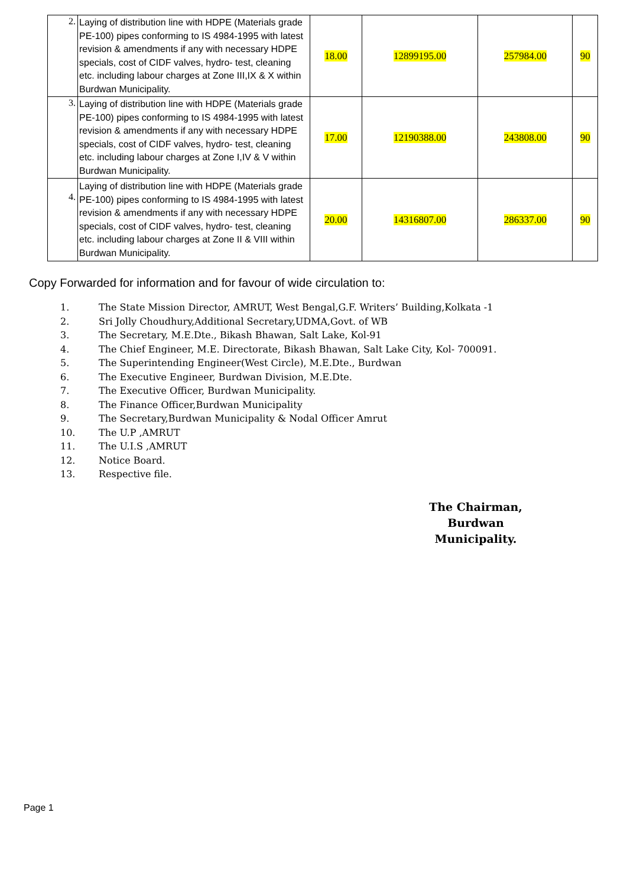| 2. | Laying of distribution line with HDPE (Materials grade PE-100) pipes conforming to IS 4984-1995 with latest revision & amendments if any with necessary HDPE specials, cost of CIDF valves, hydro- test, cleaning etc. including labour charges at Zone III,IX & X within Burdwan Municipality. | 18.00 | 12899195.00 | 257984.00 | 90 |
| 3. | Laying of distribution line with HDPE (Materials grade PE-100) pipes conforming to IS 4984-1995 with latest revision & amendments if any with necessary HDPE specials, cost of CIDF valves, hydro- test, cleaning etc. including labour charges at Zone I,IV & V within Burdwan Municipality. | 17.00 | 12190388.00 | 243808.00 | 90 |
| 4. | Laying of distribution line with HDPE (Materials grade PE-100) pipes conforming to IS 4984-1995 with latest revision & amendments if any with necessary HDPE specials, cost of CIDF valves, hydro- test, cleaning etc. including labour charges at Zone II & VIII within Burdwan Municipality. | 20.00 | 14316807.00 | 286337.00 | 90 |
Copy Forwarded for information and for favour of wide circulation to:
1. The State Mission Director, AMRUT, West Bengal,G.F. Writers’ Building,Kolkata -1
2. Sri Jolly Choudhury,Additional Secretary,UDMA,Govt. of WB
3. The Secretary, M.E.Dte., Bikash Bhawan, Salt Lake, Kol-91
4. The Chief Engineer, M.E. Directorate, Bikash Bhawan, Salt Lake City, Kol- 700091.
5. The Superintending Engineer(West Circle), M.E.Dte., Burdwan
6. The Executive Engineer, Burdwan Division, M.E.Dte.
7. The Executive Officer, Burdwan Municipality.
8. The Finance Officer,Burdwan Municipality
9. The Secretary,Burdwan Municipality & Nodal Officer Amrut
10. The U.P ,AMRUT
11. The U.I.S ,AMRUT
12. Notice Board.
13. Respective file.
The Chairman,
Burdwan Municipality.
Page 1